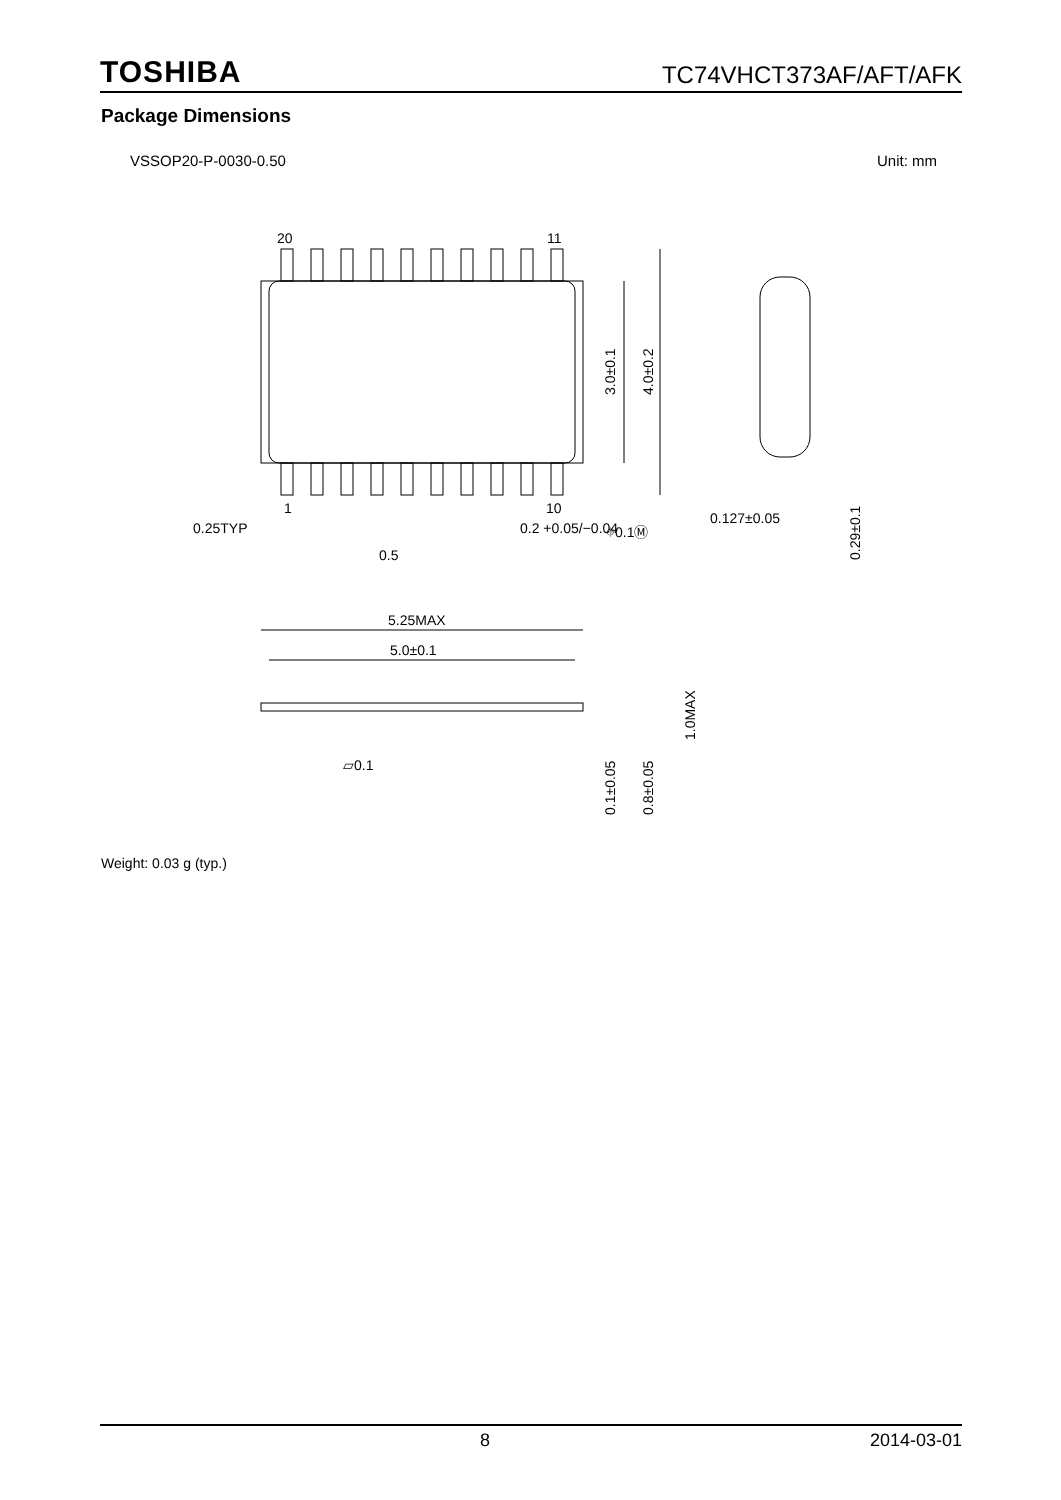TOSHIBA TC74VHCT373AF/AFT/AFK
Package Dimensions
VSSOP20-P-0030-0.50 Unit: mm
20
11
1
10
3.0±0.1
4.0±0.2
0.25TYP
0.2 +0.05/−0.04
⌖0.1Ⓜ
0.5
0.127±0.05
0.29±0.1
5.25MAX
5.0±0.1
1.0MAX
0.1±0.05
0.8±0.05
▱0.1
Weight: 0.03 g (typ.)
8 2014-03-01